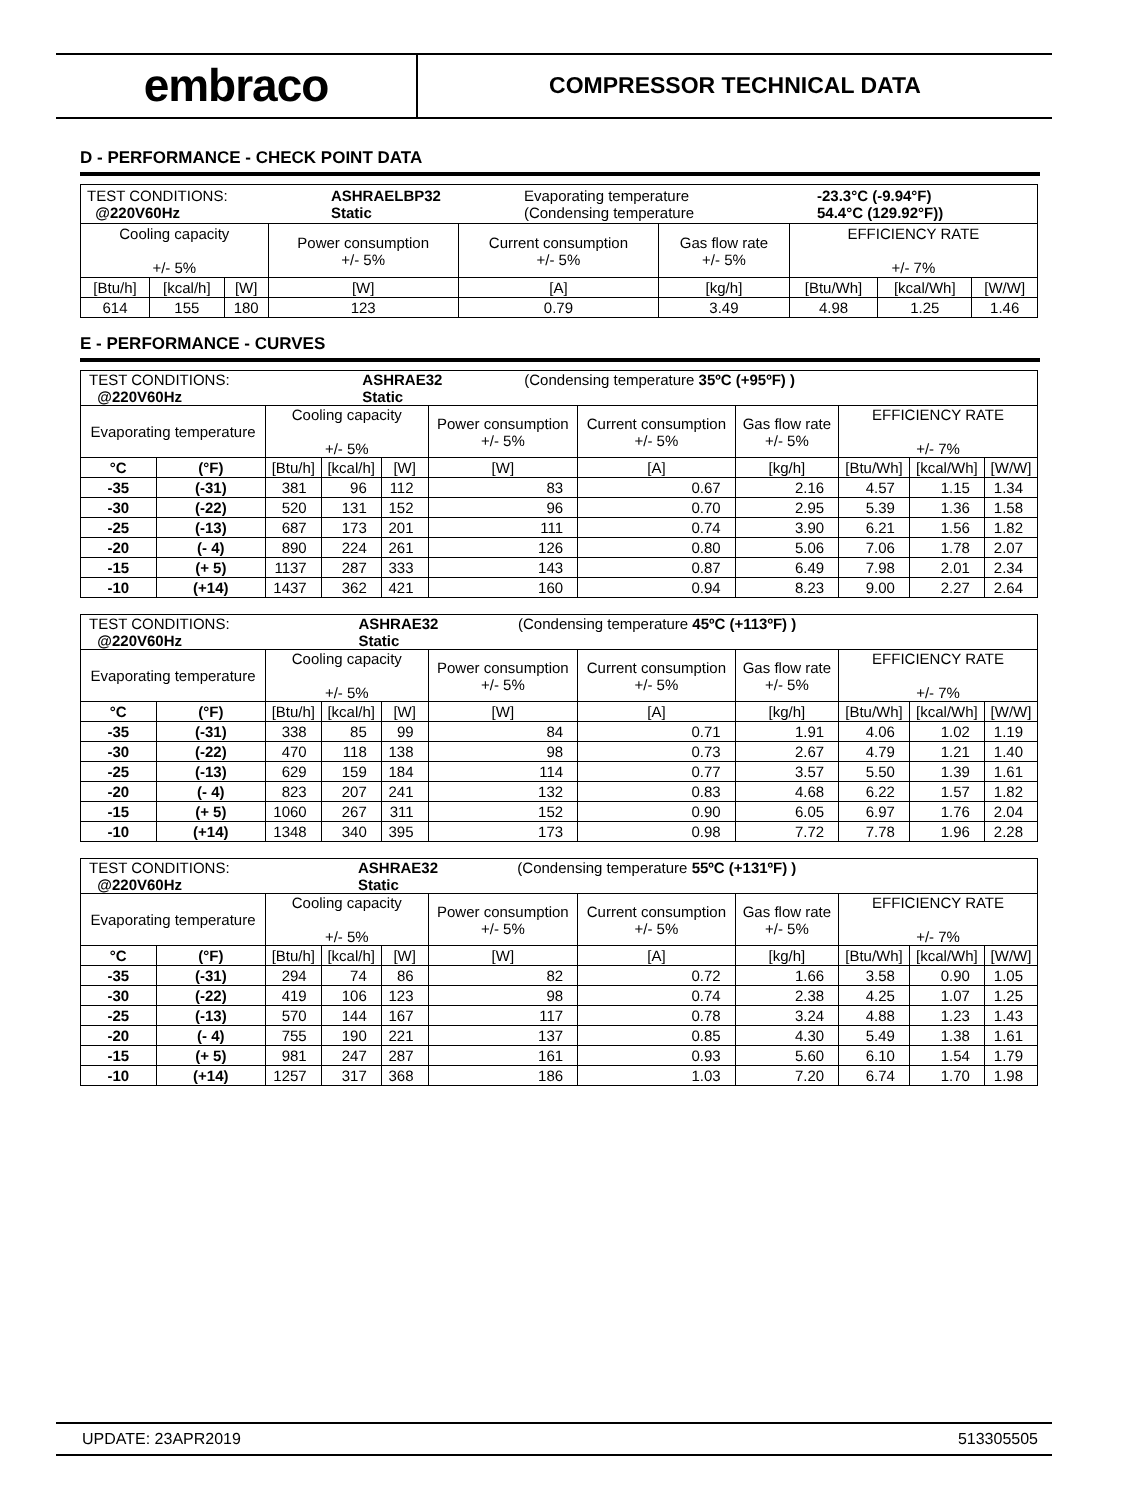embraco
COMPRESSOR TECHNICAL DATA
D - PERFORMANCE - CHECK POINT DATA
| / TEST CONDITIONS: @220V60Hz / ASHRAELBP32 Static / Evaporating temperature (Condensing temperature / -23.3°C (-9.94°F) 54.4°C (129.92°F)) / | | | | | | | | |
| Cooling capacity +/- 5% | | | Power consumption +/- 5% | Current consumption +/- 5% | Gas flow rate +/- 5% | EFFICIENCY RATE +/- 7% | | |
| [Btu/h] | [kcal/h] | [W] | [W] | [A] | [kg/h] | [Btu/Wh] | [kcal/Wh] | [W/W] |
| 614 | 155 | 180 | 123 | 0.79 | 3.49 | 4.98 | 1.25 | 1.46 |
E - PERFORMANCE - CURVES
| / TEST CONDITIONS: @220V60Hz / ASHRAE32 Static / (Condensing temperature 35ºC (+95ºF) ) / | | | | | | | | | | |
| Evaporating temperature | | Cooling capacity +/- 5% | | | Power consumption +/- 5% | Current consumption +/- 5% | Gas flow rate +/- 5% | EFFICIENCY RATE +/- 7% | | |
| °C | (°F) | [Btu/h] | [kcal/h] | [W] | [W] | [A] | [kg/h] | [Btu/Wh] | [kcal/Wh] | [W/W] |
| -35 | (-31) | 381 | 96 | 112 | 83 | 0.67 | 2.16 | 4.57 | 1.15 | 1.34 |
| -30 | (-22) | 520 | 131 | 152 | 96 | 0.70 | 2.95 | 5.39 | 1.36 | 1.58 |
| -25 | (-13) | 687 | 173 | 201 | 111 | 0.74 | 3.90 | 6.21 | 1.56 | 1.82 |
| -20 | (- 4) | 890 | 224 | 261 | 126 | 0.80 | 5.06 | 7.06 | 1.78 | 2.07 |
| -15 | (+ 5) | 1137 | 287 | 333 | 143 | 0.87 | 6.49 | 7.98 | 2.01 | 2.34 |
| -10 | (+14) | 1437 | 362 | 421 | 160 | 0.94 | 8.23 | 9.00 | 2.27 | 2.64 |
| / TEST CONDITIONS: @220V60Hz / ASHRAE32 Static / (Condensing temperature 45ºC (+113ºF) ) / | | | | | | | | | | |
| Evaporating temperature | | Cooling capacity +/- 5% | | | Power consumption +/- 5% | Current consumption +/- 5% | Gas flow rate +/- 5% | EFFICIENCY RATE +/- 7% | | |
| °C | (°F) | [Btu/h] | [kcal/h] | [W] | [W] | [A] | [kg/h] | [Btu/Wh] | [kcal/Wh] | [W/W] |
| -35 | (-31) | 338 | 85 | 99 | 84 | 0.71 | 1.91 | 4.06 | 1.02 | 1.19 |
| -30 | (-22) | 470 | 118 | 138 | 98 | 0.73 | 2.67 | 4.79 | 1.21 | 1.40 |
| -25 | (-13) | 629 | 159 | 184 | 114 | 0.77 | 3.57 | 5.50 | 1.39 | 1.61 |
| -20 | (- 4) | 823 | 207 | 241 | 132 | 0.83 | 4.68 | 6.22 | 1.57 | 1.82 |
| -15 | (+ 5) | 1060 | 267 | 311 | 152 | 0.90 | 6.05 | 6.97 | 1.76 | 2.04 |
| -10 | (+14) | 1348 | 340 | 395 | 173 | 0.98 | 7.72 | 7.78 | 1.96 | 2.28 |
| / TEST CONDITIONS: @220V60Hz / ASHRAE32 Static / (Condensing temperature 55ºC (+131ºF) ) / | | | | | | | | | | |
| Evaporating temperature | | Cooling capacity +/- 5% | | | Power consumption +/- 5% | Current consumption +/- 5% | Gas flow rate +/- 5% | EFFICIENCY RATE +/- 7% | | |
| °C | (°F) | [Btu/h] | [kcal/h] | [W] | [W] | [A] | [kg/h] | [Btu/Wh] | [kcal/Wh] | [W/W] |
| -35 | (-31) | 294 | 74 | 86 | 82 | 0.72 | 1.66 | 3.58 | 0.90 | 1.05 |
| -30 | (-22) | 419 | 106 | 123 | 98 | 0.74 | 2.38 | 4.25 | 1.07 | 1.25 |
| -25 | (-13) | 570 | 144 | 167 | 117 | 0.78 | 3.24 | 4.88 | 1.23 | 1.43 |
| -20 | (- 4) | 755 | 190 | 221 | 137 | 0.85 | 4.30 | 5.49 | 1.38 | 1.61 |
| -15 | (+ 5) | 981 | 247 | 287 | 161 | 0.93 | 5.60 | 6.10 | 1.54 | 1.79 |
| -10 | (+14) | 1257 | 317 | 368 | 186 | 1.03 | 7.20 | 6.74 | 1.70 | 1.98 |
UPDATE: 23APR2019 513305505